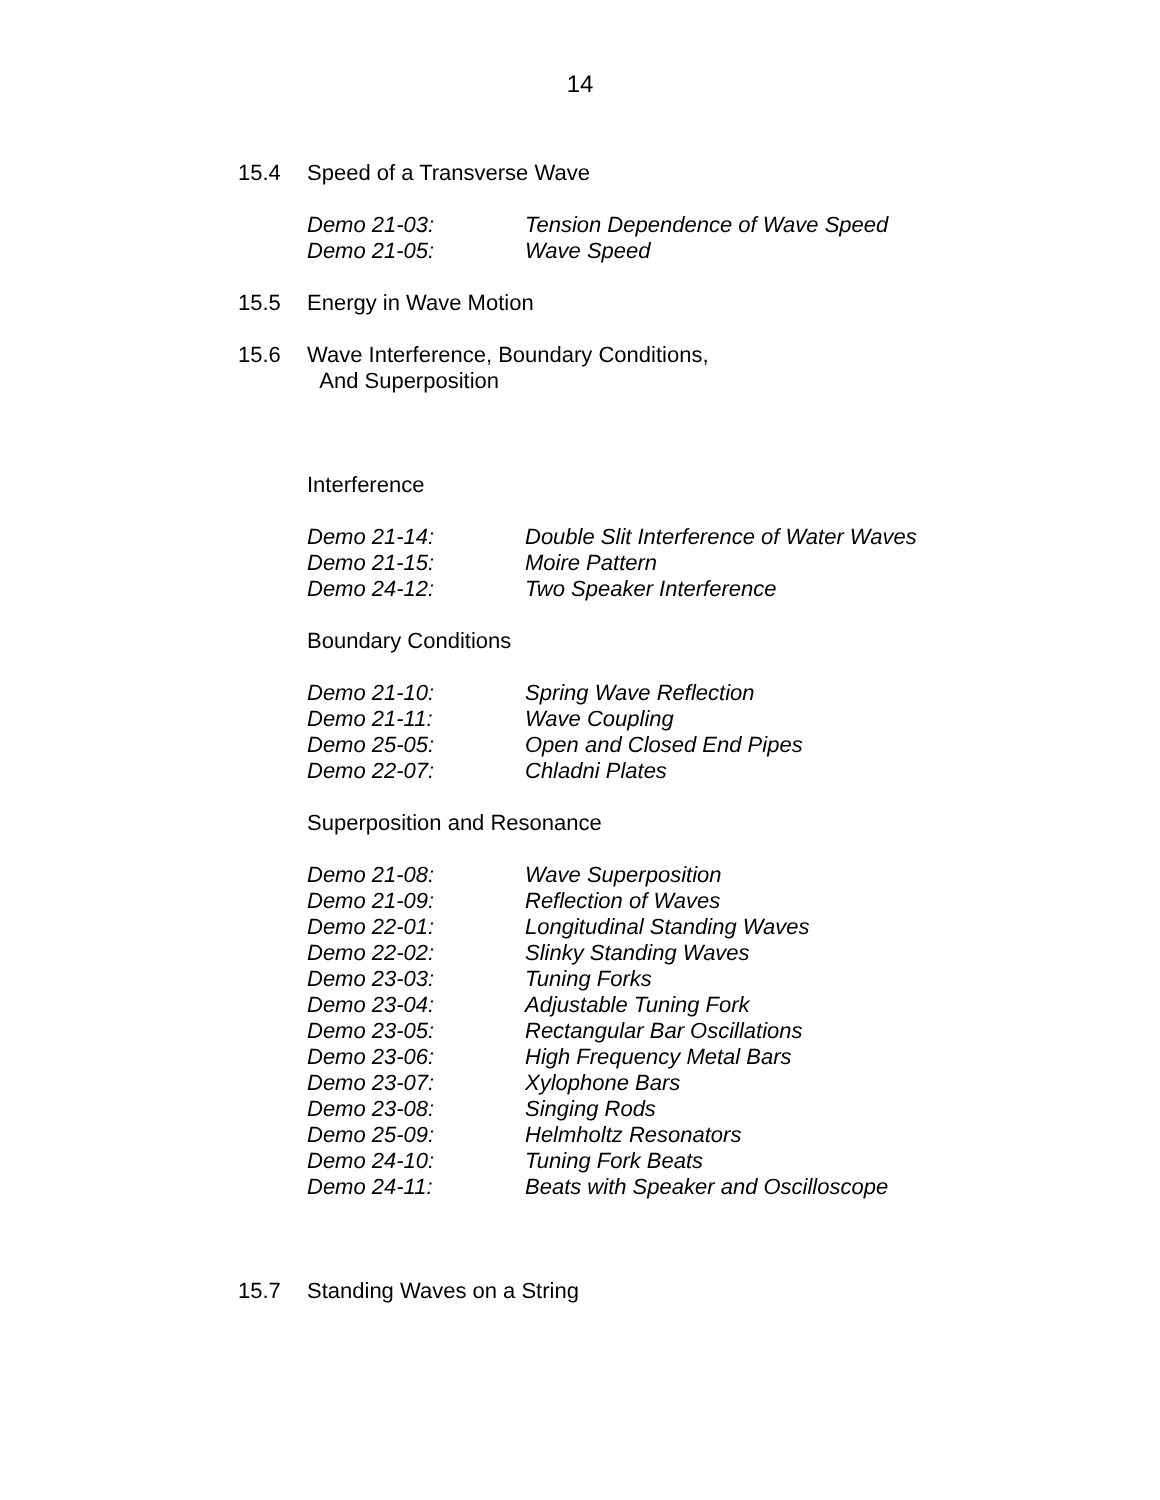14
15.4 Speed of a Transverse Wave
Demo 21-03: Tension Dependence of Wave Speed
Demo 21-05: Wave Speed
15.5 Energy in Wave Motion
15.6 Wave Interference, Boundary Conditions,
And Superposition
Interference
Demo 21-14: Double Slit Interference of Water Waves
Demo 21-15: Moire Pattern
Demo 24-12: Two Speaker Interference
Boundary Conditions
Demo 21-10: Spring Wave Reflection
Demo 21-11: Wave Coupling
Demo 25-05: Open and Closed End Pipes
Demo 22-07: Chladni Plates
Superposition and Resonance
Demo 21-08: Wave Superposition
Demo 21-09: Reflection of Waves
Demo 22-01: Longitudinal Standing Waves
Demo 22-02: Slinky Standing Waves
Demo 23-03: Tuning Forks
Demo 23-04: Adjustable Tuning Fork
Demo 23-05: Rectangular Bar Oscillations
Demo 23-06: High Frequency Metal Bars
Demo 23-07: Xylophone Bars
Demo 23-08: Singing Rods
Demo 25-09: Helmholtz Resonators
Demo 24-10: Tuning Fork Beats
Demo 24-11: Beats with Speaker and Oscilloscope
15.7 Standing Waves on a String